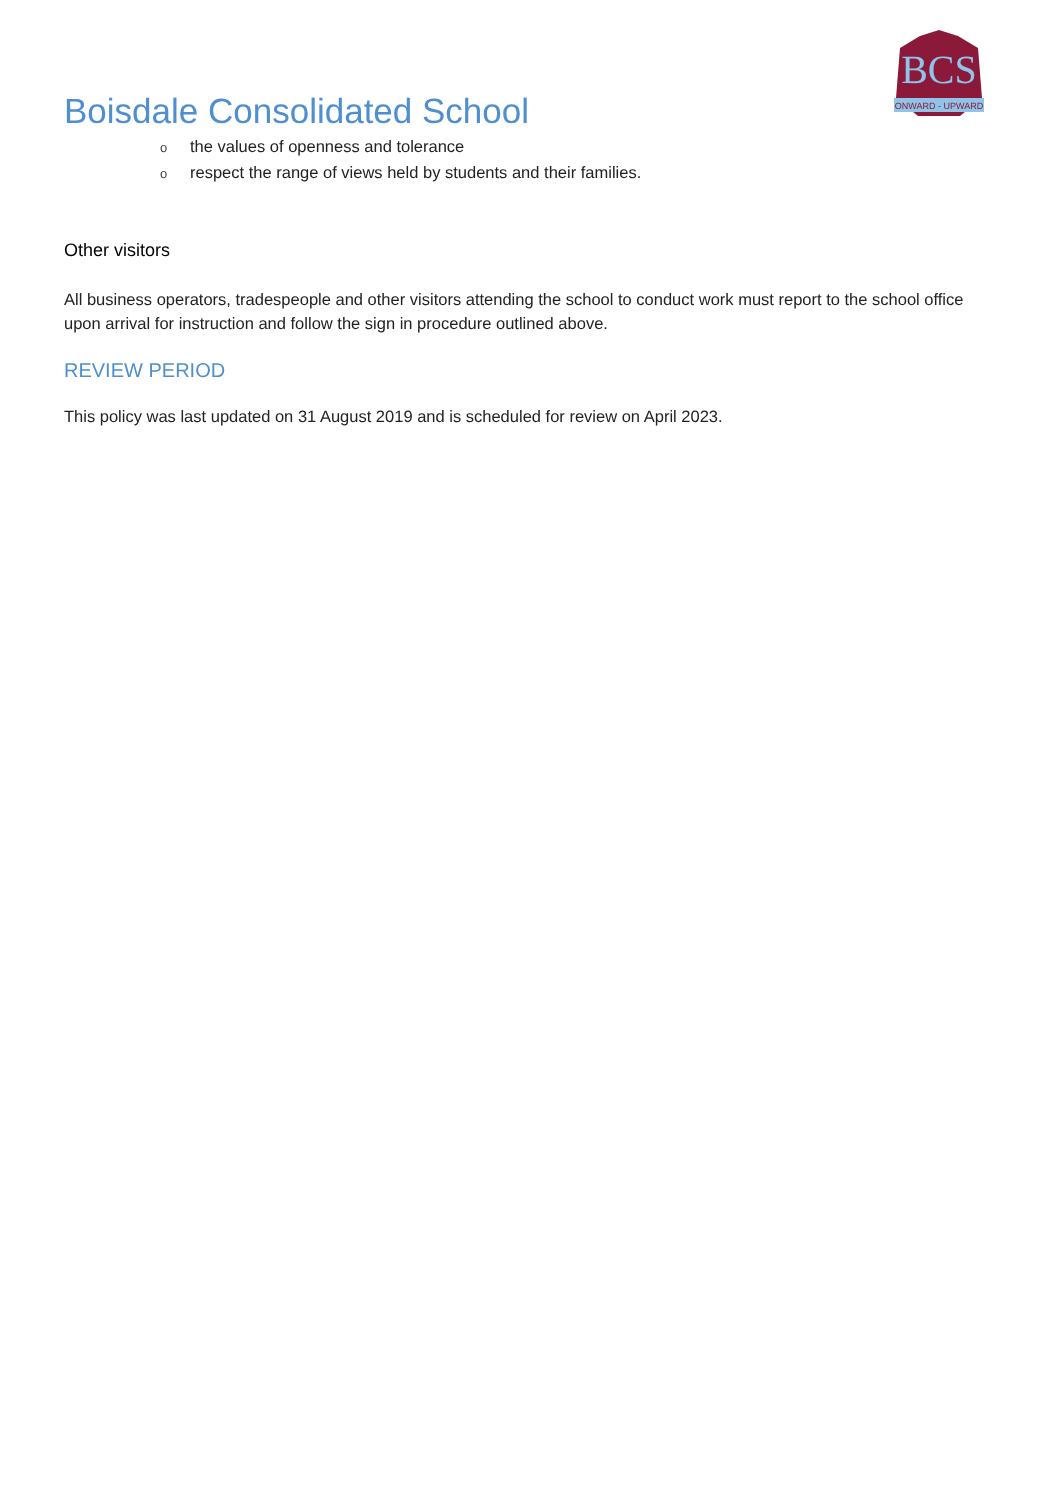BCS
ONWARD - UPWARD
Boisdale Consolidated School
othe values of openness and tolerance
orespect the range of views held by students and their families.
Other visitors
All business operators, tradespeople and other visitors attending the school to conduct work must report to the school office upon arrival for instruction and follow the sign in procedure outlined above.
REVIEW PERIOD
This policy was last updated on 31 August 2019 and is scheduled for review on April 2023.